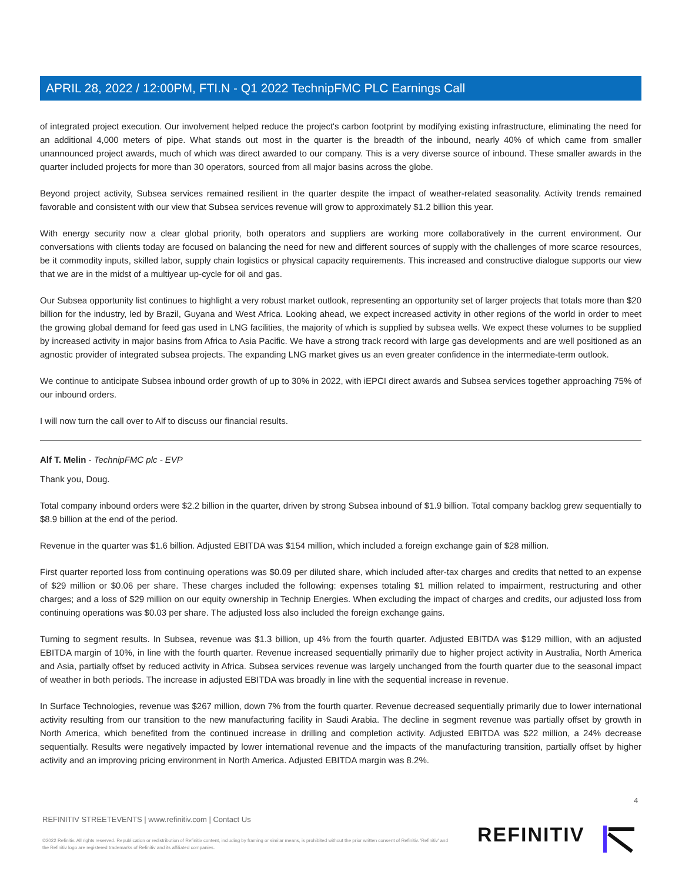APRIL 28, 2022 / 12:00PM, FTI.N - Q1 2022 TechnipFMC PLC Earnings Call
of integrated project execution. Our involvement helped reduce the project's carbon footprint by modifying existing infrastructure, eliminating the need for an additional 4,000 meters of pipe. What stands out most in the quarter is the breadth of the inbound, nearly 40% of which came from smaller unannounced project awards, much of which was direct awarded to our company. This is a very diverse source of inbound. These smaller awards in the quarter included projects for more than 30 operators, sourced from all major basins across the globe.
Beyond project activity, Subsea services remained resilient in the quarter despite the impact of weather-related seasonality. Activity trends remained favorable and consistent with our view that Subsea services revenue will grow to approximately $1.2 billion this year.
With energy security now a clear global priority, both operators and suppliers are working more collaboratively in the current environment. Our conversations with clients today are focused on balancing the need for new and different sources of supply with the challenges of more scarce resources, be it commodity inputs, skilled labor, supply chain logistics or physical capacity requirements. This increased and constructive dialogue supports our view that we are in the midst of a multiyear up-cycle for oil and gas.
Our Subsea opportunity list continues to highlight a very robust market outlook, representing an opportunity set of larger projects that totals more than $20 billion for the industry, led by Brazil, Guyana and West Africa. Looking ahead, we expect increased activity in other regions of the world in order to meet the growing global demand for feed gas used in LNG facilities, the majority of which is supplied by subsea wells. We expect these volumes to be supplied by increased activity in major basins from Africa to Asia Pacific. We have a strong track record with large gas developments and are well positioned as an agnostic provider of integrated subsea projects. The expanding LNG market gives us an even greater confidence in the intermediate-term outlook.
We continue to anticipate Subsea inbound order growth of up to 30% in 2022, with iEPCI direct awards and Subsea services together approaching 75% of our inbound orders.
I will now turn the call over to Alf to discuss our financial results.
Alf T. Melin - TechnipFMC plc - EVP
Thank you, Doug.
Total company inbound orders were $2.2 billion in the quarter, driven by strong Subsea inbound of $1.9 billion. Total company backlog grew sequentially to $8.9 billion at the end of the period.
Revenue in the quarter was $1.6 billion. Adjusted EBITDA was $154 million, which included a foreign exchange gain of $28 million.
First quarter reported loss from continuing operations was $0.09 per diluted share, which included after-tax charges and credits that netted to an expense of $29 million or $0.06 per share. These charges included the following: expenses totaling $1 million related to impairment, restructuring and other charges; and a loss of $29 million on our equity ownership in Technip Energies. When excluding the impact of charges and credits, our adjusted loss from continuing operations was $0.03 per share. The adjusted loss also included the foreign exchange gains.
Turning to segment results. In Subsea, revenue was $1.3 billion, up 4% from the fourth quarter. Adjusted EBITDA was $129 million, with an adjusted EBITDA margin of 10%, in line with the fourth quarter. Revenue increased sequentially primarily due to higher project activity in Australia, North America and Asia, partially offset by reduced activity in Africa. Subsea services revenue was largely unchanged from the fourth quarter due to the seasonal impact of weather in both periods. The increase in adjusted EBITDA was broadly in line with the sequential increase in revenue.
In Surface Technologies, revenue was $267 million, down 7% from the fourth quarter. Revenue decreased sequentially primarily due to lower international activity resulting from our transition to the new manufacturing facility in Saudi Arabia. The decline in segment revenue was partially offset by growth in North America, which benefited from the continued increase in drilling and completion activity. Adjusted EBITDA was $22 million, a 24% decrease sequentially. Results were negatively impacted by lower international revenue and the impacts of the manufacturing transition, partially offset by higher activity and an improving pricing environment in North America. Adjusted EBITDA margin was 8.2%.
4
REFINITIV STREETEVENTS | www.refinitiv.com | Contact Us
©2022 Refinitiv. All rights reserved. Republication or redistribution of Refinitiv content, including by framing or similar means, is prohibited without the prior written consent of Refinitiv. 'Refinitiv' and the Refinitiv logo are registered trademarks of Refinitiv and its affiliated companies.
REFINITIV